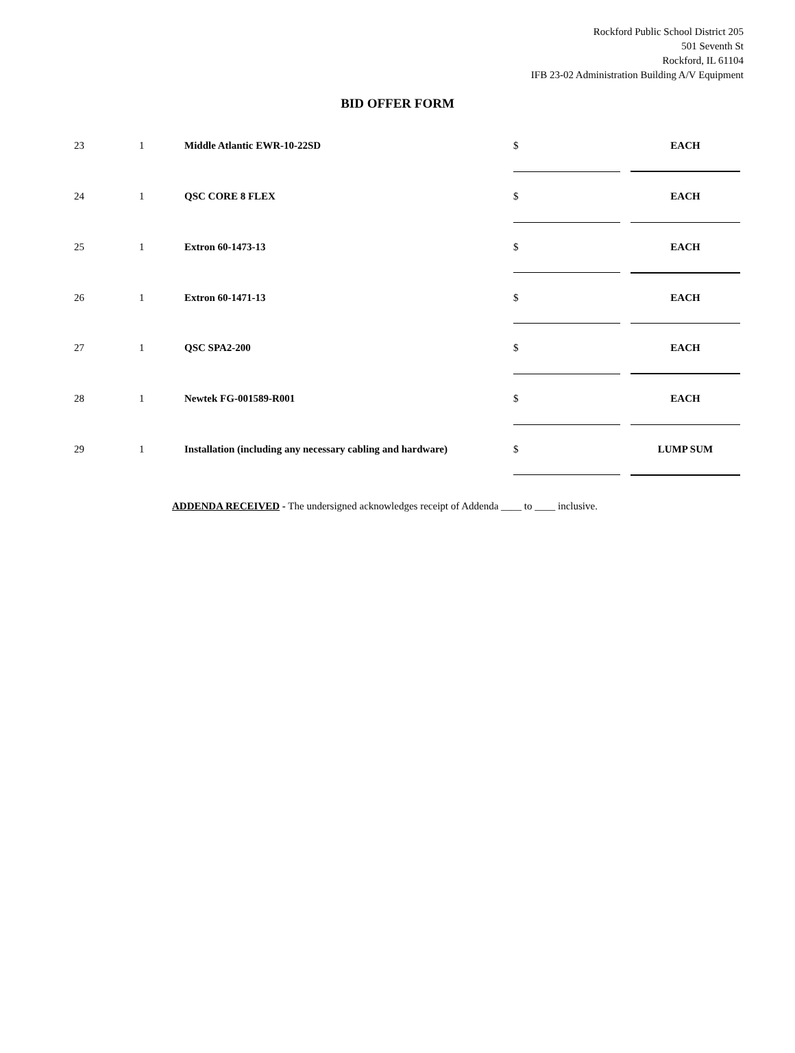Rockford Public School District 205
501 Seventh St
Rockford, IL 61104
IFB 23-02 Administration Building A/V Equipment
BID OFFER FORM
| 23 | 1 | Middle Atlantic EWR-10-22SD | $ | | EACH |
| 24 | 1 | QSC CORE 8 FLEX | $ | | EACH |
| 25 | 1 | Extron 60-1473-13 | $ | | EACH |
| 26 | 1 | Extron 60-1471-13 | $ | | EACH |
| 27 | 1 | QSC SPA2-200 | $ | | EACH |
| 28 | 1 | Newtek FG-001589-R001 | $ | | EACH |
| 29 | 1 | Installation (including any necessary cabling and hardware) | $ | | LUMP SUM |
ADDENDA RECEIVED - The undersigned acknowledges receipt of Addenda ____ to ____ inclusive.